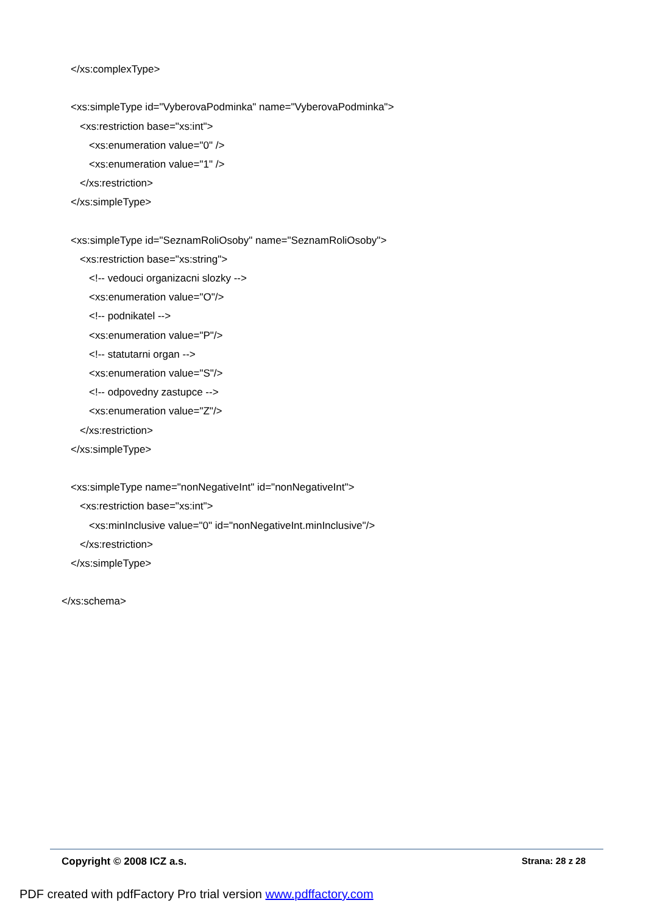</xs:complexType>
<xs:simpleType id="VyberovaPodminka" name="VyberovaPodminka">
<xs:restriction base="xs:int">
<xs:enumeration value="0" />
<xs:enumeration value="1" />
</xs:restriction>
</xs:simpleType>
<xs:simpleType id="SeznamRoliOsoby" name="SeznamRoliOsoby">
<xs:restriction base="xs:string">
<!-- vedouci organizacni slozky -->
<xs:enumeration value="O"/>
<!-- podnikatel -->
<xs:enumeration value="P"/>
<!-- statutarni organ -->
<xs:enumeration value="S"/>
<!-- odpovedny zastupce -->
<xs:enumeration value="Z"/>
</xs:restriction>
</xs:simpleType>
<xs:simpleType name="nonNegativeInt" id="nonNegativeInt">
<xs:restriction base="xs:int">
<xs:minInclusive value="0" id="nonNegativeInt.minInclusive"/>
</xs:restriction>
</xs:simpleType>
</xs:schema>
Copyright © 2008 ICZ a.s. Strana: 28 z 28
PDF created with pdfFactory Pro trial version www.pdffactory.com